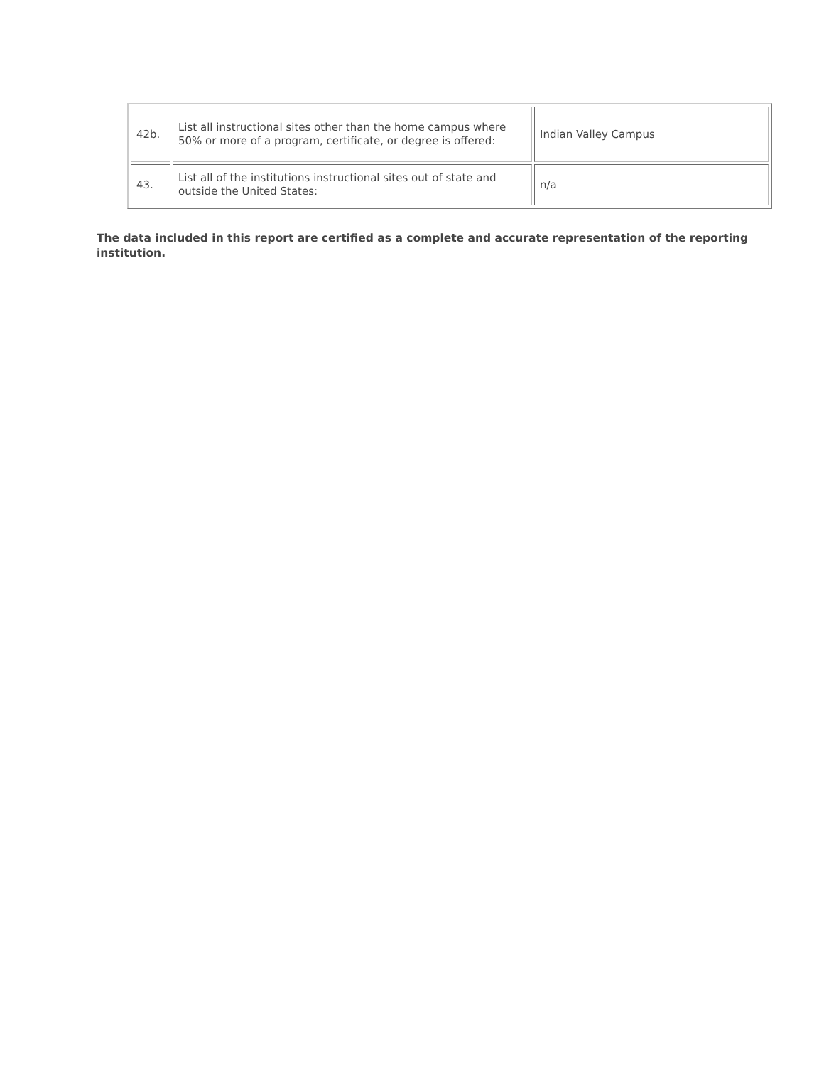| 42b. | List all instructional sites other than the home campus where 50% or more of a program, certificate, or degree is offered: | Indian Valley Campus |
| 43. | List all of the institutions instructional sites out of state and outside the United States: | n/a |
The data included in this report are certified as a complete and accurate representation of the reporting institution.